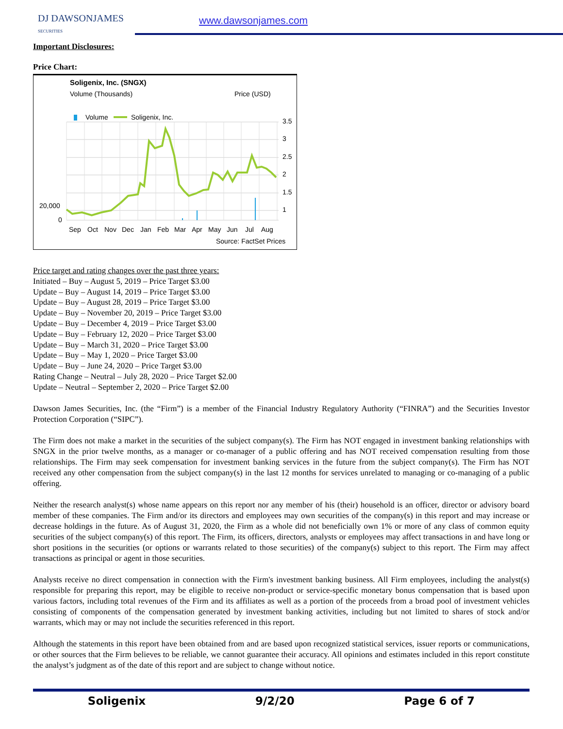DJ DAWSONJAMES
SECURITIES
www.dawsonjames.com
Important Disclosures:
Price Chart:
Soligenix, Inc. (SNGX)
Volume (Thousands)
Price (USD)
Volume
Soligenix, Inc.
3.5
3
2.5
2
1.5
1
20,000
0
Sep
Oct
Nov
Dec
Jan
Feb
Mar
Apr
May
Jun
Jul
Aug
Source: FactSet Prices
Price target and rating changes over the past three years:
Initiated – Buy – August 5, 2019 – Price Target $3.00
Update – Buy – August 14, 2019 – Price Target $3.00
Update – Buy – August 28, 2019 – Price Target $3.00
Update – Buy – November 20, 2019 – Price Target $3.00
Update – Buy – December 4, 2019 – Price Target $3.00
Update – Buy – February 12, 2020 – Price Target $3.00
Update – Buy – March 31, 2020 – Price Target $3.00
Update – Buy – May 1, 2020 – Price Target $3.00
Update – Buy – June 24, 2020 – Price Target $3.00
Rating Change – Neutral – July 28, 2020 – Price Target $2.00
Update – Neutral – September 2, 2020 – Price Target $2.00
Dawson James Securities, Inc. (the “Firm”) is a member of the Financial Industry Regulatory Authority (“FINRA”) and the Securities Investor Protection Corporation (“SIPC”).
The Firm does not make a market in the securities of the subject company(s). The Firm has NOT engaged in investment banking relationships with SNGX in the prior twelve months, as a manager or co-manager of a public offering and has NOT received compensation resulting from those relationships. The Firm may seek compensation for investment banking services in the future from the subject company(s). The Firm has NOT received any other compensation from the subject company(s) in the last 12 months for services unrelated to managing or co-managing of a public offering.
Neither the research analyst(s) whose name appears on this report nor any member of his (their) household is an officer, director or advisory board member of these companies. The Firm and/or its directors and employees may own securities of the company(s) in this report and may increase or decrease holdings in the future. As of August 31, 2020, the Firm as a whole did not beneficially own 1% or more of any class of common equity securities of the subject company(s) of this report. The Firm, its officers, directors, analysts or employees may affect transactions in and have long or short positions in the securities (or options or warrants related to those securities) of the company(s) subject to this report. The Firm may affect transactions as principal or agent in those securities.
Analysts receive no direct compensation in connection with the Firm's investment banking business. All Firm employees, including the analyst(s) responsible for preparing this report, may be eligible to receive non-product or service-specific monetary bonus compensation that is based upon various factors, including total revenues of the Firm and its affiliates as well as a portion of the proceeds from a broad pool of investment vehicles consisting of components of the compensation generated by investment banking activities, including but not limited to shares of stock and/or warrants, which may or may not include the securities referenced in this report.
Although the statements in this report have been obtained from and are based upon recognized statistical services, issuer reports or communications, or other sources that the Firm believes to be reliable, we cannot guarantee their accuracy. All opinions and estimates included in this report constitute the analyst’s judgment as of the date of this report and are subject to change without notice.
Soligenix 9/2/20 Page 6 of 7